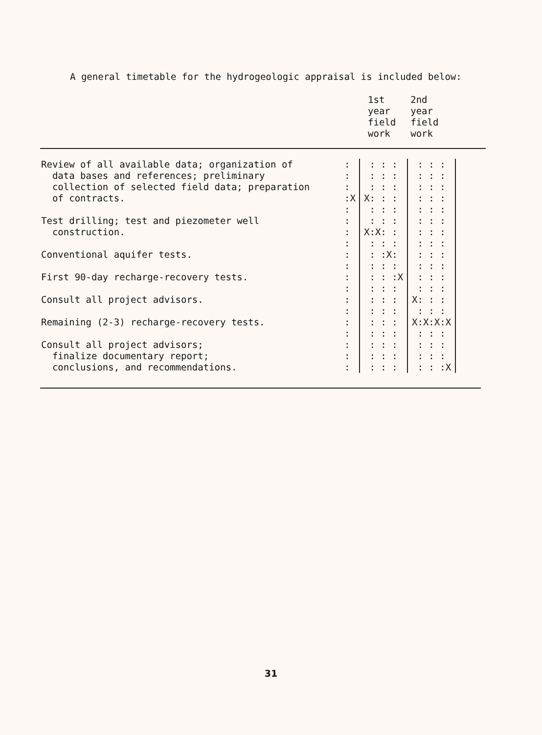A general timetable for the hydrogeologic appraisal is included below:
1st
year
field
work
2nd
year
field
work
| Review of all available data; organization of | : | : : : | : : : |
| data bases and references; preliminary | : | : : : | : : : |
| collection of selected field data; preparation | : | : : : | : : : |
| of contracts. | :X | X: : : | : : : |
| | : | : : : | : : : |
| Test drilling; test and piezometer well | : | : : : | : : : |
| construction. | : | X:X: : | : : : |
| | : | : : : | : : : |
| Conventional aquifer tests. | : | : :X: | : : : |
| | : | : : : | : : : |
| First 90-day recharge-recovery tests. | : | : : :X | : : : |
| | : | : : : | : : : |
| Consult all project advisors. | : | : : : | X: : : |
| | : | : : : | : : : |
| Remaining (2-3) recharge-recovery tests. | : | : : : | X:X:X:X |
| | : | : : : | : : : |
| Consult all project advisors; | : | : : : | : : : |
| finalize documentary report; | : | : : : | : : : |
| conclusions, and recommendations. | : | : : : | : : :X |
31